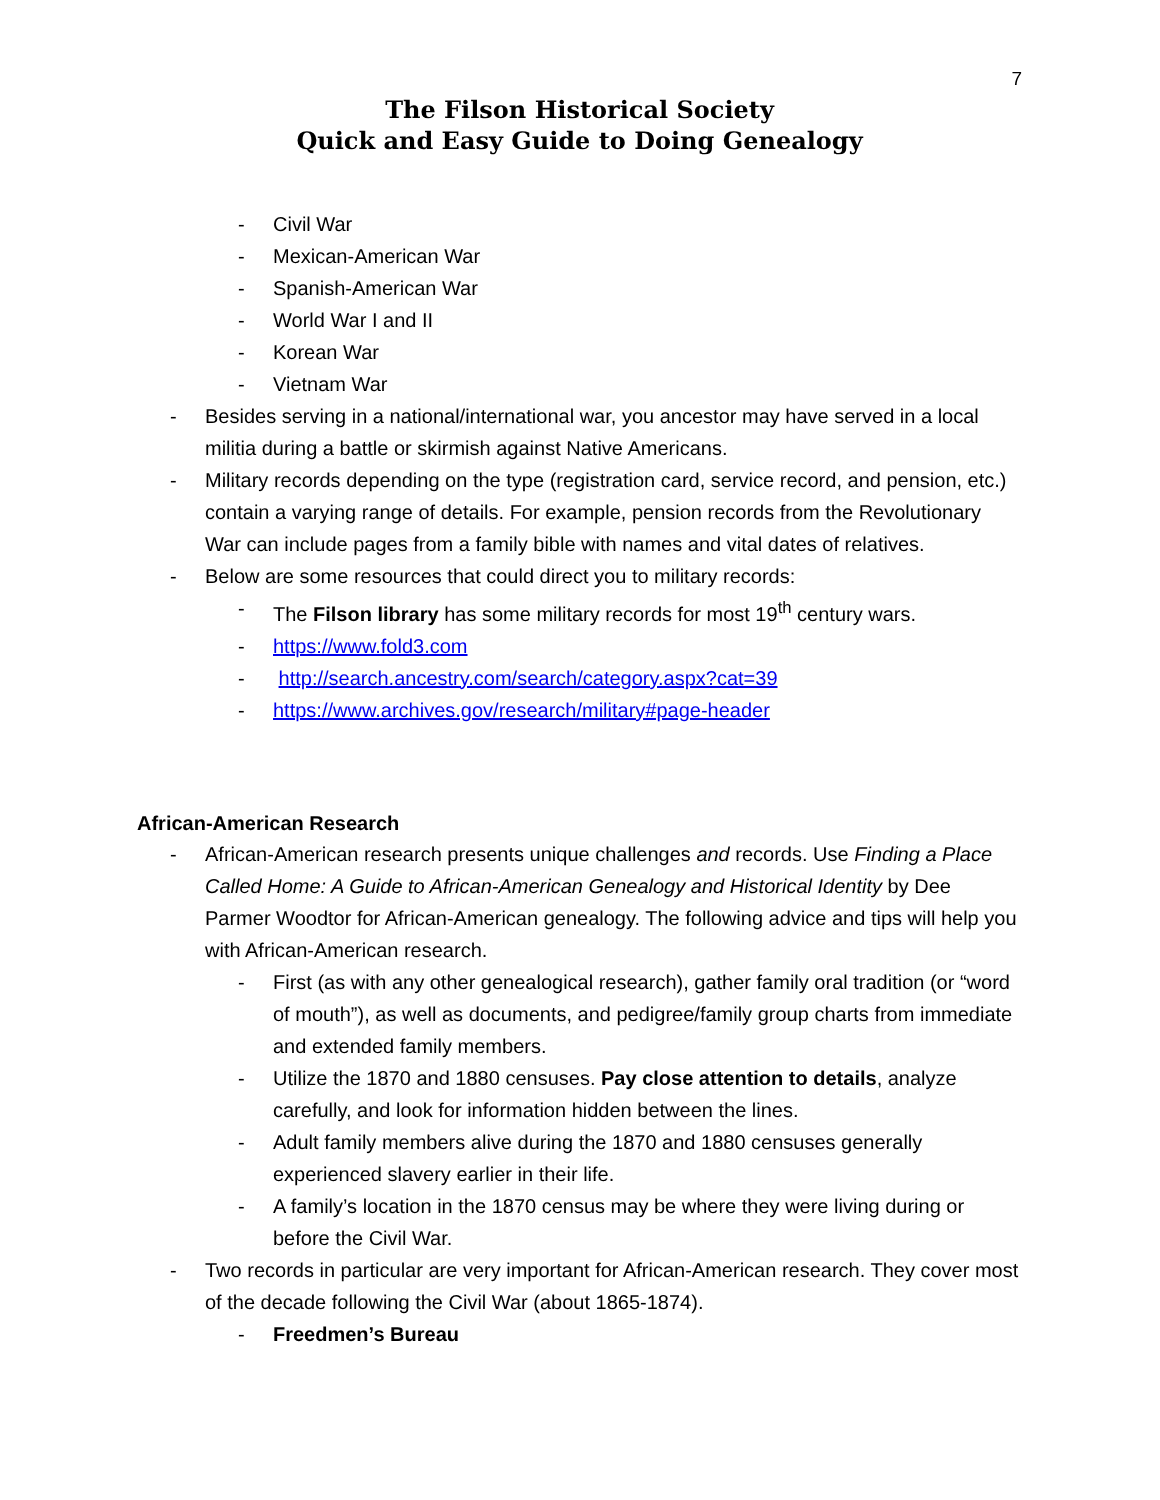7
The Filson Historical Society
Quick and Easy Guide to Doing Genealogy
- Civil War
- Mexican-American War
- Spanish-American War
- World War I and II
- Korean War
- Vietnam War
- Besides serving in a national/international war, you ancestor may have served in a local militia during a battle or skirmish against Native Americans.
- Military records depending on the type (registration card, service record, and pension, etc.) contain a varying range of details. For example, pension records from the Revolutionary War can include pages from a family bible with names and vital dates of relatives.
- Below are some resources that could direct you to military records:
- The Filson library has some military records for most 19<sup>th</sup> century wars.
- https://www.fold3.com
- http://search.ancestry.com/search/category.aspx?cat=39
- https://www.archives.gov/research/military#page-header
African-American Research
- African-American research presents unique challenges and records. Use Finding a Place Called Home: A Guide to African-American Genealogy and Historical Identity by Dee Parmer Woodtor for African-American genealogy. The following advice and tips will help you with African-American research.
- First (as with any other genealogical research), gather family oral tradition (or “word of mouth”), as well as documents, and pedigree/family group charts from immediate and extended family members.
- Utilize the 1870 and 1880 censuses. Pay close attention to details, analyze carefully, and look for information hidden between the lines.
- Adult family members alive during the 1870 and 1880 censuses generally experienced slavery earlier in their life.
- A family’s location in the 1870 census may be where they were living during or before the Civil War.
- Two records in particular are very important for African-American research. They cover most of the decade following the Civil War (about 1865-1874).
- Freedmen’s Bureau